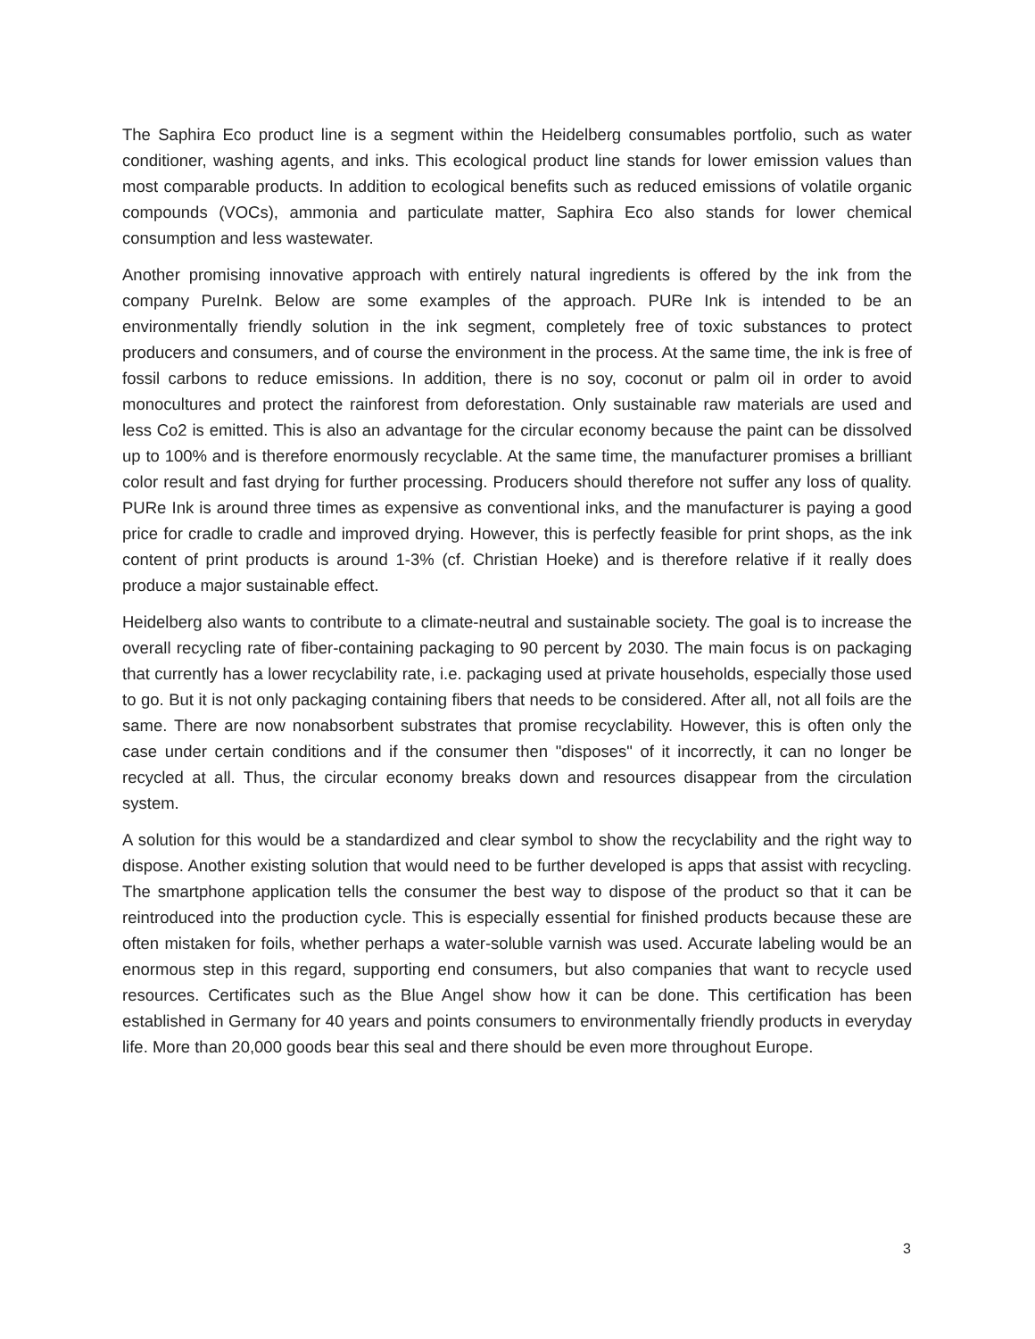The Saphira Eco product line is a segment within the Heidelberg consumables portfolio, such as water conditioner, washing agents, and inks. This ecological product line stands for lower emission values than most comparable products. In addition to ecological benefits such as reduced emissions of volatile organic compounds (VOCs), ammonia and particulate matter, Saphira Eco also stands for lower chemical consumption and less wastewater.
Another promising innovative approach with entirely natural ingredients is offered by the ink from the company PureInk. Below are some examples of the approach. PURe Ink is intended to be an environmentally friendly solution in the ink segment, completely free of toxic substances to protect producers and consumers, and of course the environment in the process. At the same time, the ink is free of fossil carbons to reduce emissions. In addition, there is no soy, coconut or palm oil in order to avoid monocultures and protect the rainforest from deforestation. Only sustainable raw materials are used and less Co2 is emitted. This is also an advantage for the circular economy because the paint can be dissolved up to 100% and is therefore enormously recyclable. At the same time, the manufacturer promises a brilliant color result and fast drying for further processing. Producers should therefore not suffer any loss of quality. PURe Ink is around three times as expensive as conventional inks, and the manufacturer is paying a good price for cradle to cradle and improved drying. However, this is perfectly feasible for print shops, as the ink content of print products is around 1-3% (cf. Christian Hoeke) and is therefore relative if it really does produce a major sustainable effect.
Heidelberg also wants to contribute to a climate-neutral and sustainable society. The goal is to increase the overall recycling rate of fiber-containing packaging to 90 percent by 2030. The main focus is on packaging that currently has a lower recyclability rate, i.e. packaging used at private households, especially those used to go. But it is not only packaging containing fibers that needs to be considered. After all, not all foils are the same. There are now nonabsorbent substrates that promise recyclability. However, this is often only the case under certain conditions and if the consumer then "disposes" of it incorrectly, it can no longer be recycled at all. Thus, the circular economy breaks down and resources disappear from the circulation system.
A solution for this would be a standardized and clear symbol to show the recyclability and the right way to dispose. Another existing solution that would need to be further developed is apps that assist with recycling. The smartphone application tells the consumer the best way to dispose of the product so that it can be reintroduced into the production cycle. This is especially essential for finished products because these are often mistaken for foils, whether perhaps a water-soluble varnish was used. Accurate labeling would be an enormous step in this regard, supporting end consumers, but also companies that want to recycle used resources. Certificates such as the Blue Angel show how it can be done. This certification has been established in Germany for 40 years and points consumers to environmentally friendly products in everyday life. More than 20,000 goods bear this seal and there should be even more throughout Europe.
3